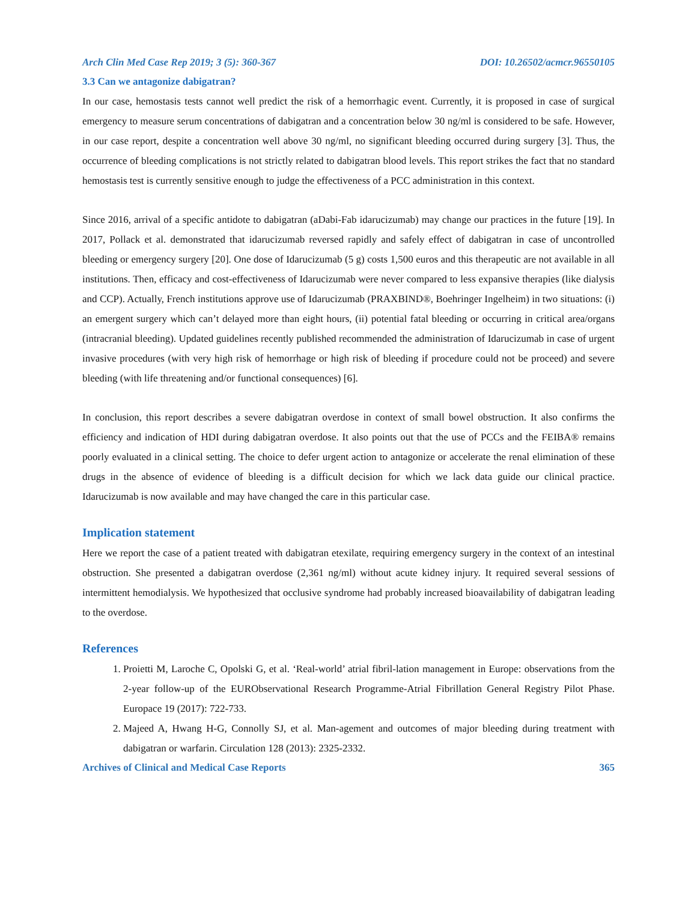Arch Clin Med Case Rep 2019; 3 (5): 360-367 DOI: 10.26502/acmcr.96550105
3.3 Can we antagonize dabigatran?
In our case, hemostasis tests cannot well predict the risk of a hemorrhagic event. Currently, it is proposed in case of surgical emergency to measure serum concentrations of dabigatran and a concentration below 30 ng/ml is considered to be safe. However, in our case report, despite a concentration well above 30 ng/ml, no significant bleeding occurred during surgery [3]. Thus, the occurrence of bleeding complications is not strictly related to dabigatran blood levels. This report strikes the fact that no standard hemostasis test is currently sensitive enough to judge the effectiveness of a PCC administration in this context.
Since 2016, arrival of a specific antidote to dabigatran (aDabi-Fab idarucizumab) may change our practices in the future [19]. In 2017, Pollack et al. demonstrated that idarucizumab reversed rapidly and safely effect of dabigatran in case of uncontrolled bleeding or emergency surgery [20]. One dose of Idarucizumab (5 g) costs 1,500 euros and this therapeutic are not available in all institutions. Then, efficacy and cost-effectiveness of Idarucizumab were never compared to less expansive therapies (like dialysis and CCP). Actually, French institutions approve use of Idarucizumab (PRAXBIND®, Boehringer Ingelheim) in two situations: (i) an emergent surgery which can’t delayed more than eight hours, (ii) potential fatal bleeding or occurring in critical area/organs (intracranial bleeding). Updated guidelines recently published recommended the administration of Idarucizumab in case of urgent invasive procedures (with very high risk of hemorrhage or high risk of bleeding if procedure could not be proceed) and severe bleeding (with life threatening and/or functional consequences) [6].
In conclusion, this report describes a severe dabigatran overdose in context of small bowel obstruction. It also confirms the efficiency and indication of HDI during dabigatran overdose. It also points out that the use of PCCs and the FEIBA® remains poorly evaluated in a clinical setting. The choice to defer urgent action to antagonize or accelerate the renal elimination of these drugs in the absence of evidence of bleeding is a difficult decision for which we lack data guide our clinical practice. Idarucizumab is now available and may have changed the care in this particular case.
Implication statement
Here we report the case of a patient treated with dabigatran etexilate, requiring emergency surgery in the context of an intestinal obstruction. She presented a dabigatran overdose (2,361 ng/ml) without acute kidney injury. It required several sessions of intermittent hemodialysis. We hypothesized that occlusive syndrome had probably increased bioavailability of dabigatran leading to the overdose.
References
1. Proietti M, Laroche C, Opolski G, et al. ‘Real-world’ atrial fibril-lation management in Europe: observations from the 2-year follow-up of the EURObservational Research Programme-Atrial Fibrillation General Registry Pilot Phase. Europace 19 (2017): 722-733.
2. Majeed A, Hwang H-G, Connolly SJ, et al. Man-agement and outcomes of major bleeding during treatment with dabigatran or warfarin. Circulation 128 (2013): 2325-2332.
Archives of Clinical and Medical Case Reports 365